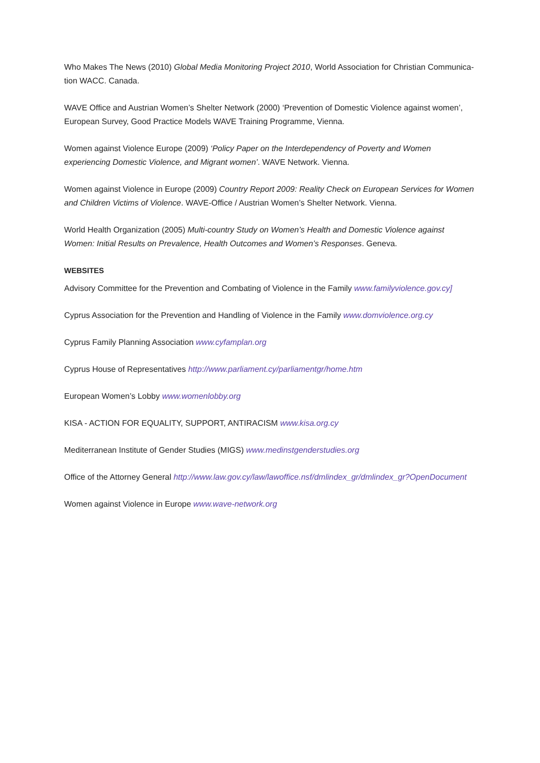Who Makes The News (2010) Global Media Monitoring Project 2010, World Association for Christian Communica-tion WACC. Canada.
WAVE Office and Austrian Women’s Shelter Network (2000) ‘Prevention of Domestic Violence against women’, European Survey, Good Practice Models WAVE Training Programme, Vienna.
Women against Violence Europe (2009) ‘Policy Paper on the Interdependency of Poverty and Women experiencing Domestic Violence, and Migrant women’. WAVE Network. Vienna.
Women against Violence in Europe (2009) Country Report 2009: Reality Check on European Services for Women and Children Victims of Violence. WAVE-Office / Austrian Women’s Shelter Network. Vienna.
World Health Organization (2005) Multi-country Study on Women’s Health and Domestic Violence against Women: Initial Results on Prevalence, Health Outcomes and Women’s Responses. Geneva.
WEBSITES
Advisory Committee for the Prevention and Combating of Violence in the Family www.familyviolence.gov.cy]
Cyprus Association for the Prevention and Handling of Violence in the Family www.domviolence.org.cy
Cyprus Family Planning Association www.cyfamplan.org
Cyprus House of Representatives http://www.parliament.cy/parliamentgr/home.htm
European Women’s Lobby www.womenlobby.org
KISA - ACTION FOR EQUALITY, SUPPORT, ANTIRACISM www.kisa.org.cy
Mediterranean Institute of Gender Studies (MIGS) www.medinstgenderstudies.org
Office of the Attorney General http://www.law.gov.cy/law/lawoffice.nsf/dmlindex_gr/dmlindex_gr?OpenDocument
Women against Violence in Europe www.wave-network.org